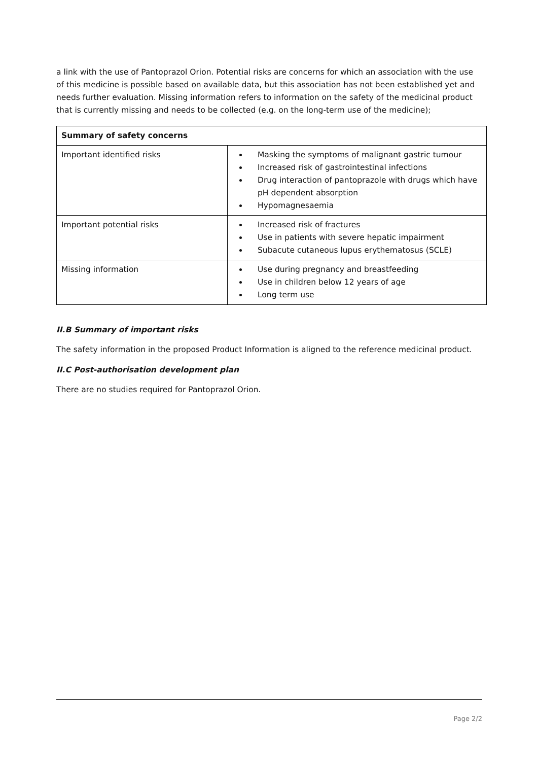a link with the use of Pantoprazol Orion. Potential risks are concerns for which an association with the use of this medicine is possible based on available data, but this association has not been established yet and needs further evaluation. Missing information refers to information on the safety of the medicinal product that is currently missing and needs to be collected (e.g. on the long-term use of the medicine);
| Summary of safety concerns | |
| --- | --- |
| Important identified risks | Masking the symptoms of malignant gastric tumour Increased risk of gastrointestinal infections Drug interaction of pantoprazole with drugs which have pH dependent absorption Hypomagnesaemia |
| Important potential risks | Increased risk of fractures Use in patients with severe hepatic impairment Subacute cutaneous lupus erythematosus (SCLE) |
| Missing information | Use during pregnancy and breastfeeding Use in children below 12 years of age Long term use |
II.B Summary of important risks
The safety information in the proposed Product Information is aligned to the reference medicinal product.
II.C Post-authorisation development plan
There are no studies required for Pantoprazol Orion.
Page 2/2